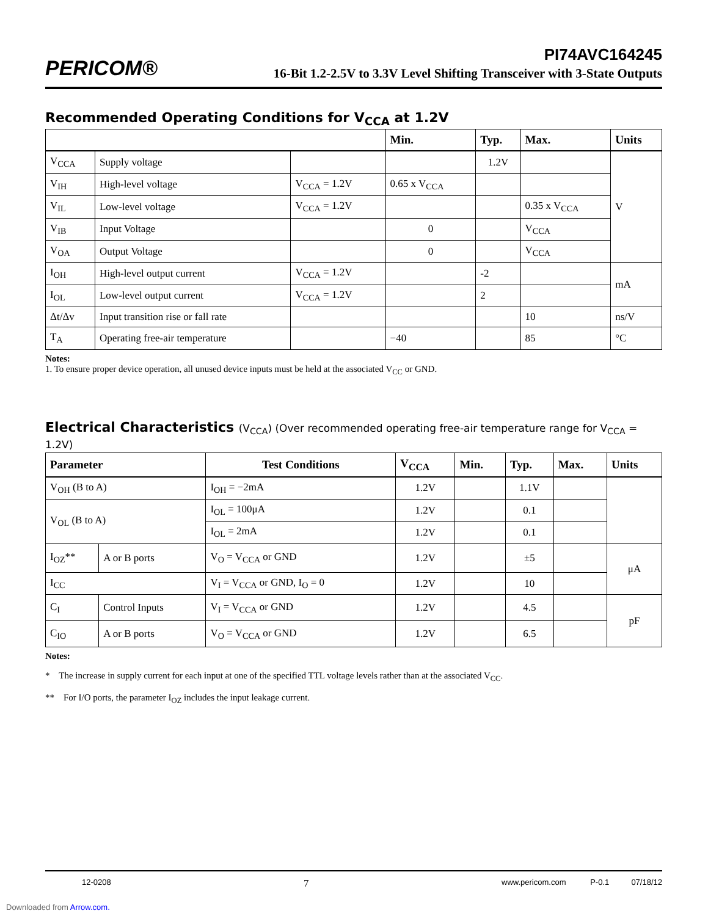PERICOM®
PI74AVC164245
16-Bit 1.2-2.5V to 3.3V Level Shifting Transceiver with 3-State Outputs
Recommended Operating Conditions for V<sub>CCA</sub> at 1.2V
| | | | Min. | Typ. | Max. | Units |
| --- | --- | --- | --- | --- | --- | --- |
| V<sub>CCA</sub> | Supply voltage | | | 1.2V | | V |
| V<sub>IH</sub> | High-level voltage | V<sub>CCA</sub> = 1.2V | 0.65 x V<sub>CCA</sub> | | | |
| V<sub>IL</sub> | Low-level voltage | V<sub>CCA</sub> = 1.2V | | | 0.35 x V<sub>CCA</sub> | |
| V<sub>IB</sub> | Input Voltage | | 0 | | V<sub>CCA</sub> | |
| V<sub>OA</sub> | Output Voltage | | 0 | | V<sub>CCA</sub> | |
| I<sub>OH</sub> | High-level output current | V<sub>CCA</sub> = 1.2V | | -2 | | mA |
| I<sub>OL</sub> | Low-level output current | V<sub>CCA</sub> = 1.2V | | 2 | | |
| Δt/Δv | Input transition rise or fall rate | | | | 10 | ns/V |
| T<sub>A</sub> | Operating free-air temperature | | −40 | | 85 | °C |
Notes:
1. To ensure proper device operation, all unused device inputs must be held at the associated V<sub>CC</sub> or GND.
Electrical Characteristics (V<sub>CCA</sub>) (Over recommended operating free-air temperature range for V<sub>CCA</sub> = 1.2V)
| Parameter | | Test Conditions | V<sub>CCA</sub> | Min. | Typ. | Max. | Units |
| --- | --- | --- | --- | --- | --- | --- | --- |
| V<sub>OH</sub> (B to A) | | I<sub>OH</sub> = −2mA | 1.2V | | 1.1V | | |
| V<sub>OL</sub> (B to A) | | I<sub>OL</sub> = 100μA | 1.2V | | 0.1 | | |
| | | I<sub>OL</sub> = 2mA | 1.2V | | 0.1 | | |
| I<sub>OZ</sub>** | A or B ports | V<sub>O</sub> = V<sub>CCA</sub> or GND | 1.2V | | ±5 | | μA |
| I<sub>CC</sub> | | V<sub>I</sub> = V<sub>CCA</sub> or GND, I<sub>O</sub> = 0 | 1.2V | | 10 | | |
| C<sub>I</sub> | Control Inputs | V<sub>I</sub> = V<sub>CCA</sub> or GND | 1.2V | | 4.5 | | pF |
| C<sub>IO</sub> | A or B ports | V<sub>O</sub> = V<sub>CCA</sub> or GND | 1.2V | | 6.5 | | |
Notes:
* The increase in supply current for each input at one of the specified TTL voltage levels rather than at the associated V<sub>CC</sub>.
** For I/O ports, the parameter I<sub>OZ</sub> includes the input leakage current.
12-0208 7 www.pericom.com P-0.1 07/18/12
Downloaded from Arrow.com.